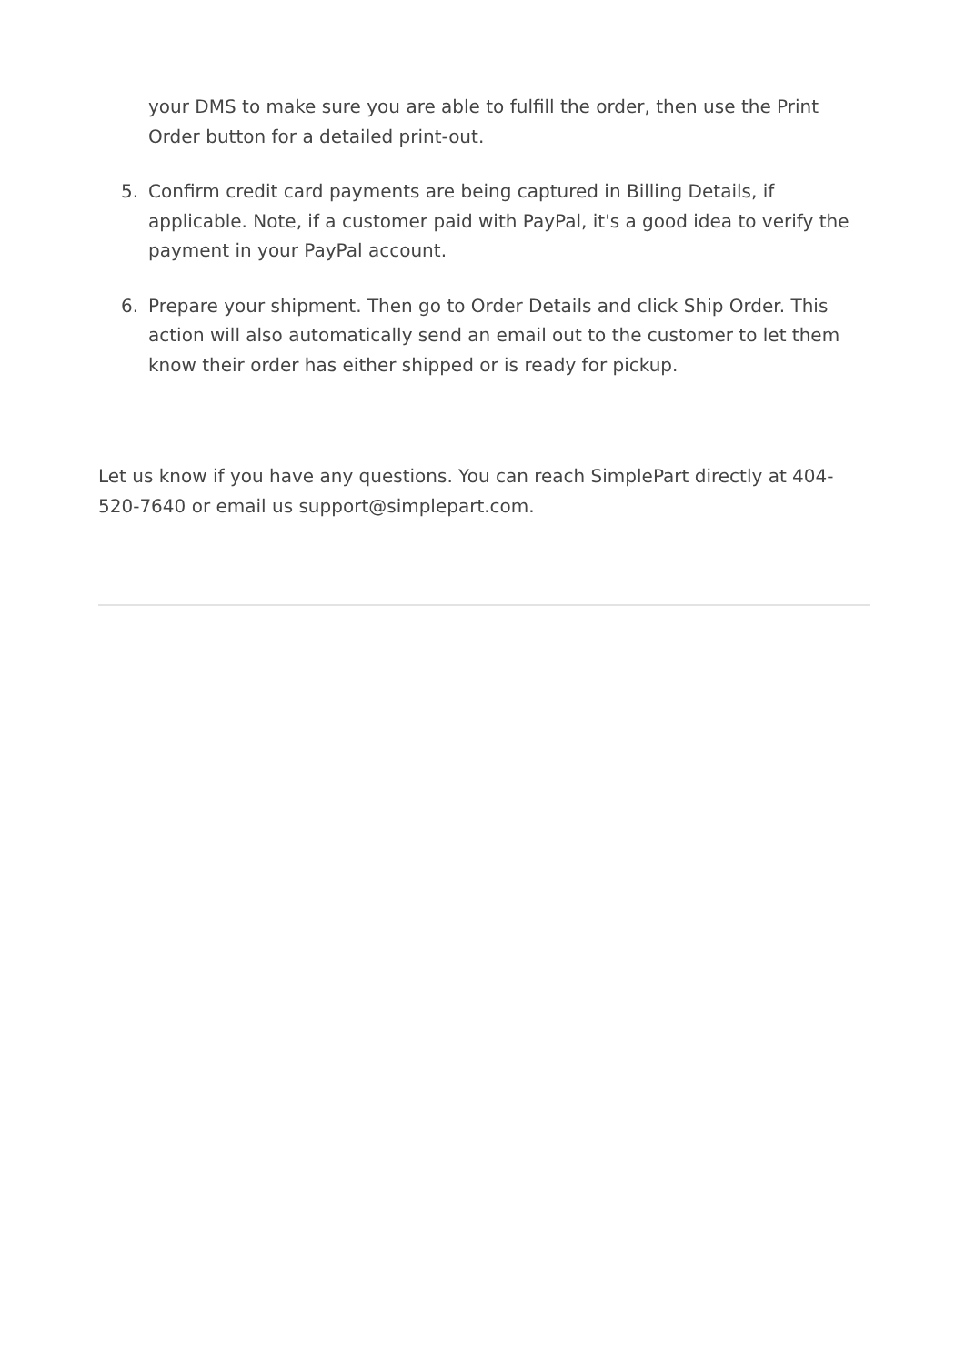your DMS to make sure you are able to fulfill the order, then use the Print Order button for a detailed print-out.
5. Confirm credit card payments are being captured in Billing Details, if applicable. Note, if a customer paid with PayPal, it's a good idea to verify the payment in your PayPal account.
6. Prepare your shipment. Then go to Order Details and click Ship Order. This action will also automatically send an email out to the customer to let them know their order has either shipped or is ready for pickup.
Let us know if you have any questions. You can reach SimplePart directly at 404-520-7640 or email us support@simplepart.com.